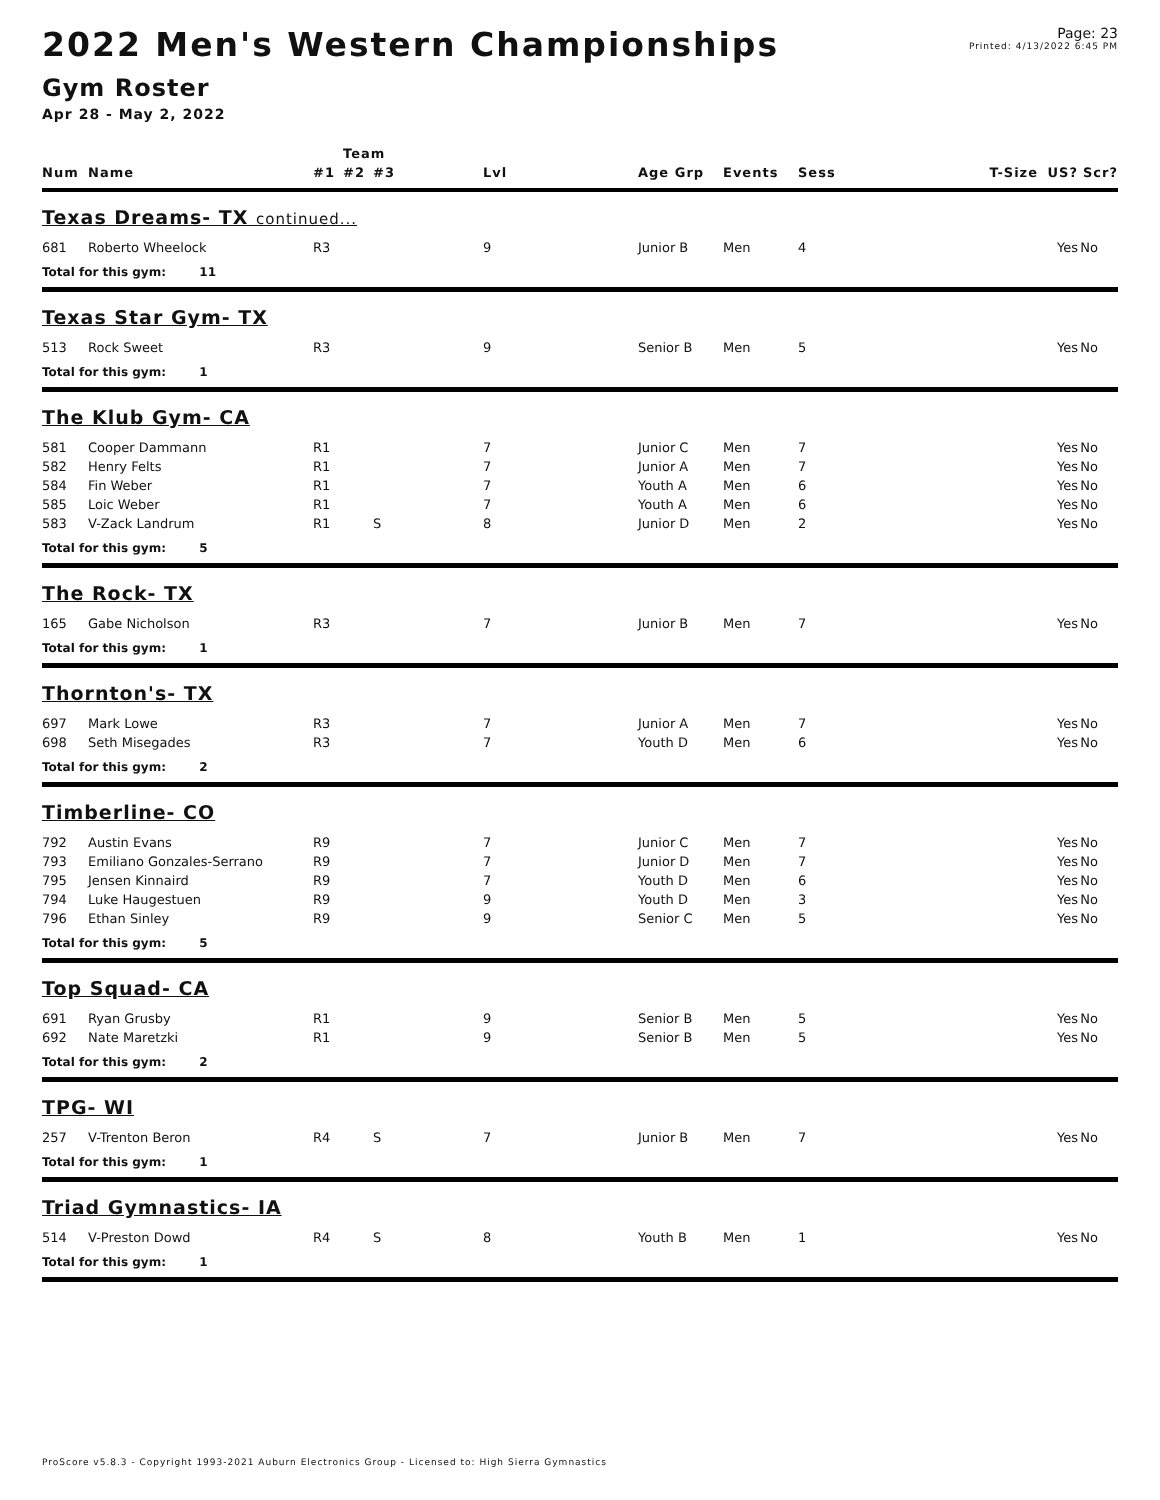2022 Men's Western Championships
Gym Roster
Apr 28 - May 2, 2022
Page: 23
Printed: 4/13/2022 6:45 PM
| | | Team | | | | | | | | | |
| --- | --- | --- | --- | --- | --- | --- | --- | --- | --- | --- | --- |
| Num | Name | #1 | #2 | #3 | Lvl | Age Grp | Events | Sess | T-Size | US? | Scr? |
| Texas Dreams- TX continued... | | | | | | | | | | | |
| 681 | Roberto Wheelock | R3 | | | 9 | Junior B | Men | 4 | | Yes | No |
| Total for this gym: 11 | | | | | | | | | | | |
| Texas Star Gym- TX | | | | | | | | | | | |
| 513 | Rock Sweet | R3 | | | 9 | Senior B | Men | 5 | | Yes | No |
| Total for this gym: 1 | | | | | | | | | | | |
| The Klub Gym- CA | | | | | | | | | | | |
| 581 | Cooper Dammann | R1 | | | 7 | Junior C | Men | 7 | | Yes | No |
| 582 | Henry Felts | R1 | | | 7 | Junior A | Men | 7 | | Yes | No |
| 584 | Fin Weber | R1 | | | 7 | Youth A | Men | 6 | | Yes | No |
| 585 | Loic Weber | R1 | | | 7 | Youth A | Men | 6 | | Yes | No |
| 583 | V-Zack Landrum | R1 | | S | 8 | Junior D | Men | 2 | | Yes | No |
| Total for this gym: 5 | | | | | | | | | | | |
| The Rock- TX | | | | | | | | | | | |
| 165 | Gabe Nicholson | R3 | | | 7 | Junior B | Men | 7 | | Yes | No |
| Total for this gym: 1 | | | | | | | | | | | |
| Thornton's- TX | | | | | | | | | | | |
| 697 | Mark Lowe | R3 | | | 7 | Junior A | Men | 7 | | Yes | No |
| 698 | Seth Misegades | R3 | | | 7 | Youth D | Men | 6 | | Yes | No |
| Total for this gym: 2 | | | | | | | | | | | |
| Timberline- CO | | | | | | | | | | | |
| 792 | Austin Evans | R9 | | | 7 | Junior C | Men | 7 | | Yes | No |
| 793 | Emiliano Gonzales-Serrano | R9 | | | 7 | Junior D | Men | 7 | | Yes | No |
| 795 | Jensen Kinnaird | R9 | | | 7 | Youth D | Men | 6 | | Yes | No |
| 794 | Luke Haugestuen | R9 | | | 9 | Youth D | Men | 3 | | Yes | No |
| 796 | Ethan Sinley | R9 | | | 9 | Senior C | Men | 5 | | Yes | No |
| Total for this gym: 5 | | | | | | | | | | | |
| Top Squad- CA | | | | | | | | | | | |
| 691 | Ryan Grusby | R1 | | | 9 | Senior B | Men | 5 | | Yes | No |
| 692 | Nate Maretzki | R1 | | | 9 | Senior B | Men | 5 | | Yes | No |
| Total for this gym: 2 | | | | | | | | | | | |
| TPG- WI | | | | | | | | | | | |
| 257 | V-Trenton Beron | R4 | | S | 7 | Junior B | Men | 7 | | Yes | No |
| Total for this gym: 1 | | | | | | | | | | | |
| Triad Gymnastics- IA | | | | | | | | | | | |
| 514 | V-Preston Dowd | R4 | | S | 8 | Youth B | Men | 1 | | Yes | No |
| Total for this gym: 1 | | | | | | | | | | | |
ProScore v5.8.3 - Copyright 1993-2021 Auburn Electronics Group - Licensed to: High Sierra Gymnastics